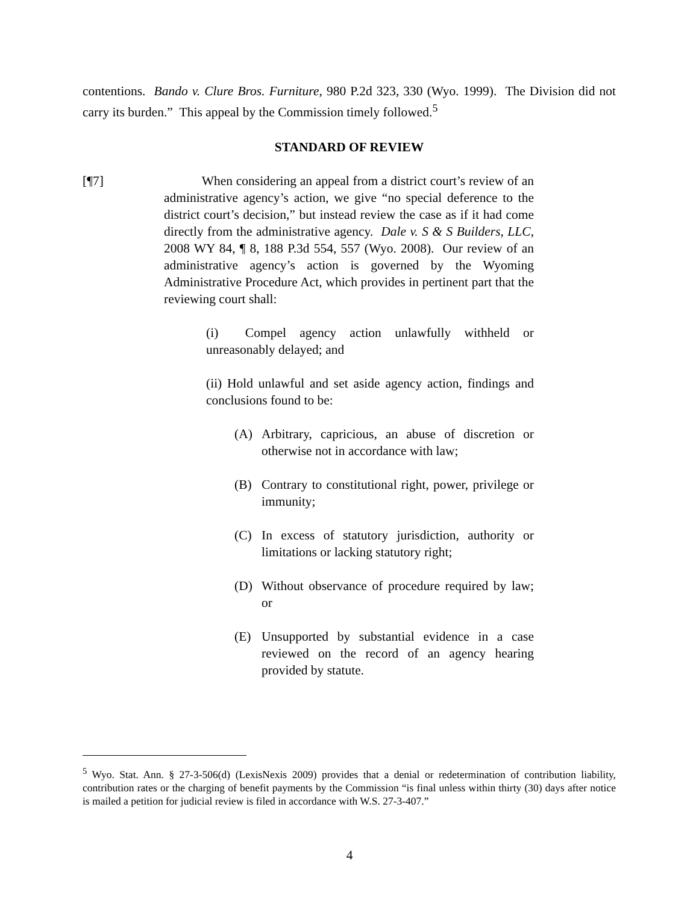contentions. Bando v. Clure Bros. Furniture, 980 P.2d 323, 330 (Wyo. 1999). The Division did not carry its burden.” This appeal by the Commission timely followed.<sup>5</sup>
STANDARD OF REVIEW
[¶7] When considering an appeal from a district court’s review of an administrative agency’s action, we give “no special deference to the district court’s decision,” but instead review the case as if it had come directly from the administrative agency. Dale v. S & S Builders, LLC, 2008 WY 84, ¶ 8, 188 P.3d 554, 557 (Wyo. 2008). Our review of an administrative agency’s action is governed by the Wyoming Administrative Procedure Act, which provides in pertinent part that the reviewing court shall:
(i) Compel agency action unlawfully withheld or unreasonably delayed; and
(ii) Hold unlawful and set aside agency action, findings and conclusions found to be:
(A) Arbitrary, capricious, an abuse of discretion or otherwise not in accordance with law;
(B) Contrary to constitutional right, power, privilege or immunity;
(C) In excess of statutory jurisdiction, authority or limitations or lacking statutory right;
(D) Without observance of procedure required by law; or
(E) Unsupported by substantial evidence in a case reviewed on the record of an agency hearing provided by statute.
<sup>5</sup> Wyo. Stat. Ann. § 27-3-506(d) (LexisNexis 2009) provides that a denial or redetermination of contribution liability, contribution rates or the charging of benefit payments by the Commission “is final unless within thirty (30) days after notice is mailed a petition for judicial review is filed in accordance with W.S. 27-3-407.”
4